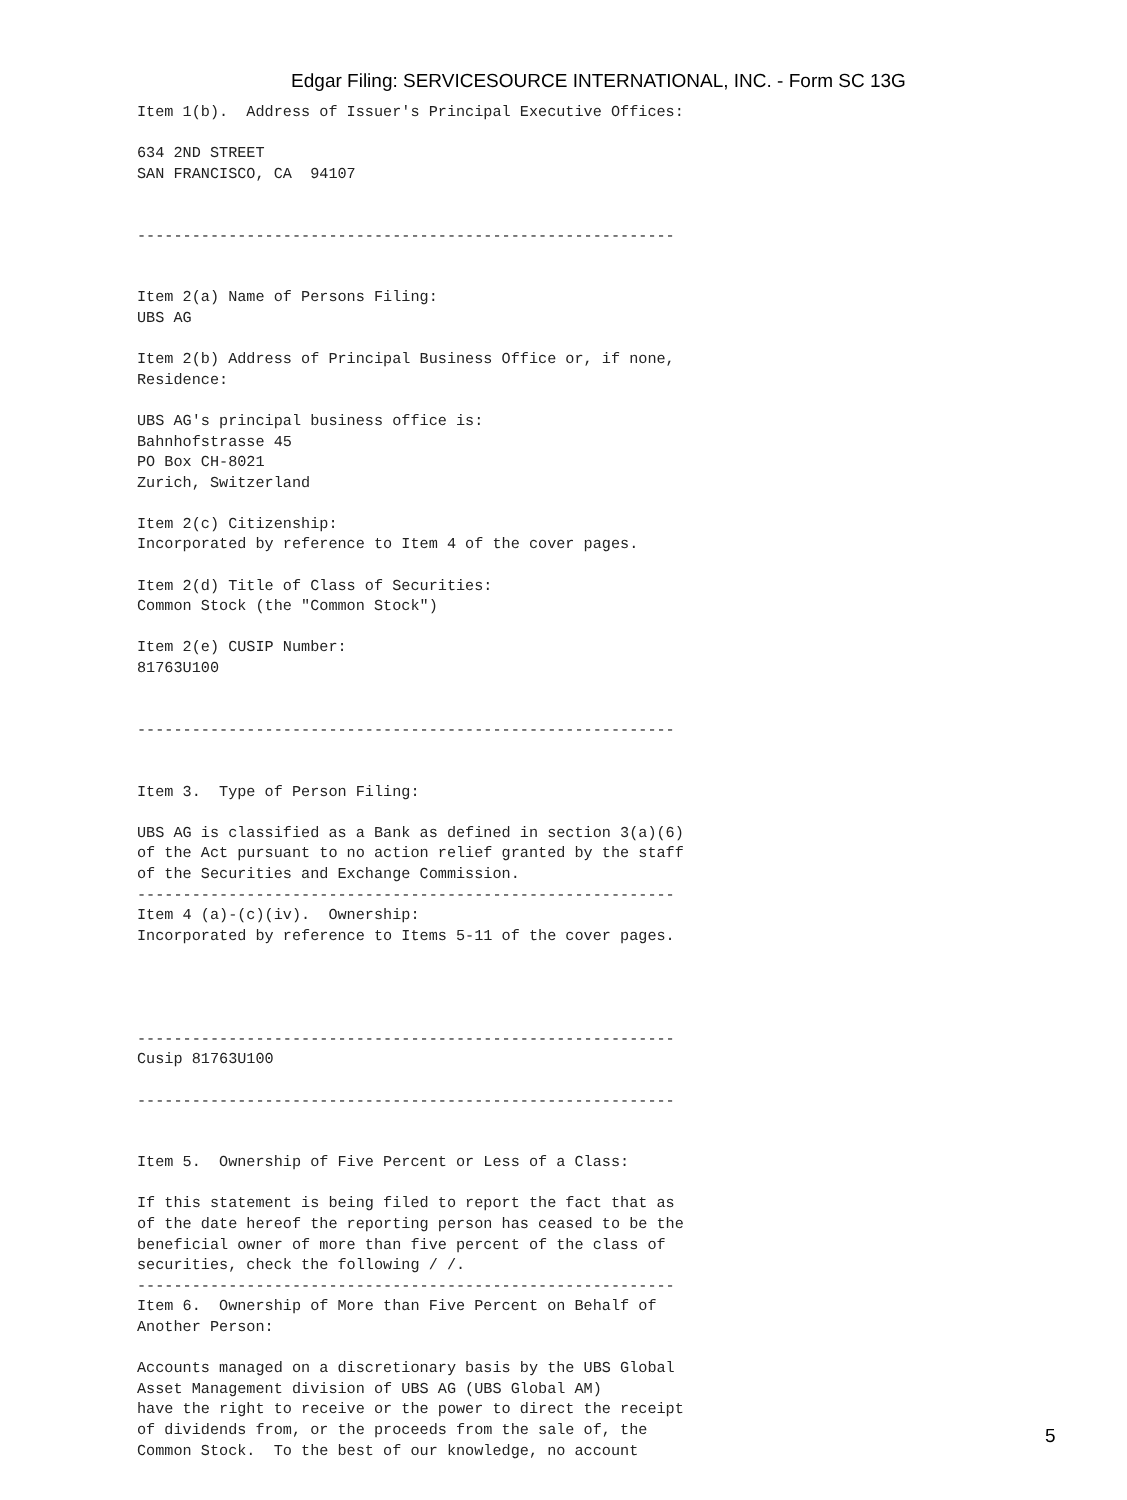Edgar Filing: SERVICESOURCE INTERNATIONAL, INC. - Form SC 13G
Item 1(b).  Address of Issuer's Principal Executive Offices:

634 2ND STREET
SAN FRANCISCO, CA  94107


-----------------------------------------------------------


Item 2(a) Name of Persons Filing:
UBS AG

Item 2(b) Address of Principal Business Office or, if none,
Residence:

UBS AG's principal business office is:
Bahnhofstrasse 45
PO Box CH-8021
Zurich, Switzerland

Item 2(c) Citizenship:
Incorporated by reference to Item 4 of the cover pages.

Item 2(d) Title of Class of Securities:
Common Stock (the "Common Stock")

Item 2(e) CUSIP Number:
81763U100


-----------------------------------------------------------


Item 3.  Type of Person Filing:

UBS AG is classified as a Bank as defined in section 3(a)(6)
of the Act pursuant to no action relief granted by the staff
of the Securities and Exchange Commission.
-----------------------------------------------------------
Item 4 (a)-(c)(iv).  Ownership:
Incorporated by reference to Items 5-11 of the cover pages.




-----------------------------------------------------------
Cusip 81763U100

-----------------------------------------------------------


Item 5.  Ownership of Five Percent or Less of a Class:

If this statement is being filed to report the fact that as
of the date hereof the reporting person has ceased to be the
beneficial owner of more than five percent of the class of
securities, check the following / /.
-----------------------------------------------------------
Item 6.  Ownership of More than Five Percent on Behalf of
Another Person:

Accounts managed on a discretionary basis by the UBS Global
Asset Management division of UBS AG (UBS Global AM)
have the right to receive or the power to direct the receipt
of dividends from, or the proceeds from the sale of, the
Common Stock.  To the best of our knowledge, no account
5